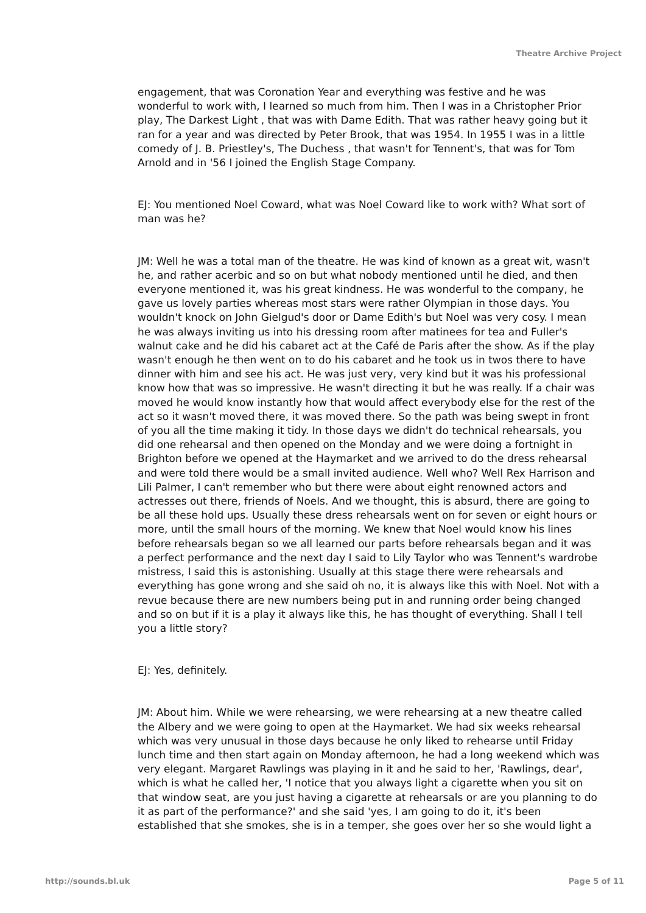Theatre Archive Project
engagement, that was Coronation Year and everything was festive and he was wonderful to work with, I learned so much from him. Then I was in a Christopher Prior play, The Darkest Light , that was with Dame Edith. That was rather heavy going but it ran for a year and was directed by Peter Brook, that was 1954. In 1955 I was in a little comedy of J. B. Priestley's, The Duchess , that wasn't for Tennent's, that was for Tom Arnold and in '56 I joined the English Stage Company.
EJ: You mentioned Noel Coward, what was Noel Coward like to work with? What sort of man was he?
JM: Well he was a total man of the theatre. He was kind of known as a great wit, wasn't he, and rather acerbic and so on but what nobody mentioned until he died, and then everyone mentioned it, was his great kindness. He was wonderful to the company, he gave us lovely parties whereas most stars were rather Olympian in those days. You wouldn't knock on John Gielgud's door or Dame Edith's but Noel was very cosy. I mean he was always inviting us into his dressing room after matinees for tea and Fuller's walnut cake and he did his cabaret act at the Café de Paris after the show. As if the play wasn't enough he then went on to do his cabaret and he took us in twos there to have dinner with him and see his act. He was just very, very kind but it was his professional know how that was so impressive. He wasn't directing it but he was really. If a chair was moved he would know instantly how that would affect everybody else for the rest of the act so it wasn't moved there, it was moved there. So the path was being swept in front of you all the time making it tidy. In those days we didn't do technical rehearsals, you did one rehearsal and then opened on the Monday and we were doing a fortnight in Brighton before we opened at the Haymarket and we arrived to do the dress rehearsal and were told there would be a small invited audience. Well who? Well Rex Harrison and Lili Palmer, I can't remember who but there were about eight renowned actors and actresses out there, friends of Noels. And we thought, this is absurd, there are going to be all these hold ups. Usually these dress rehearsals went on for seven or eight hours or more, until the small hours of the morning. We knew that Noel would know his lines before rehearsals began so we all learned our parts before rehearsals began and it was a perfect performance and the next day I said to Lily Taylor who was Tennent's wardrobe mistress, I said this is astonishing. Usually at this stage there were rehearsals and everything has gone wrong and she said oh no, it is always like this with Noel. Not with a revue because there are new numbers being put in and running order being changed and so on but if it is a play it always like this, he has thought of everything. Shall I tell you a little story?
EJ: Yes, definitely.
JM: About him. While we were rehearsing, we were rehearsing at a new theatre called the Albery and we were going to open at the Haymarket. We had six weeks rehearsal which was very unusual in those days because he only liked to rehearse until Friday lunch time and then start again on Monday afternoon, he had a long weekend which was very elegant. Margaret Rawlings was playing in it and he said to her, 'Rawlings, dear', which is what he called her, 'I notice that you always light a cigarette when you sit on that window seat, are you just having a cigarette at rehearsals or are you planning to do it as part of the performance?' and she said 'yes, I am going to do it, it's been established that she smokes, she is in a temper, she goes over her so she would light a
http://sounds.bl.uk Page 5 of 11